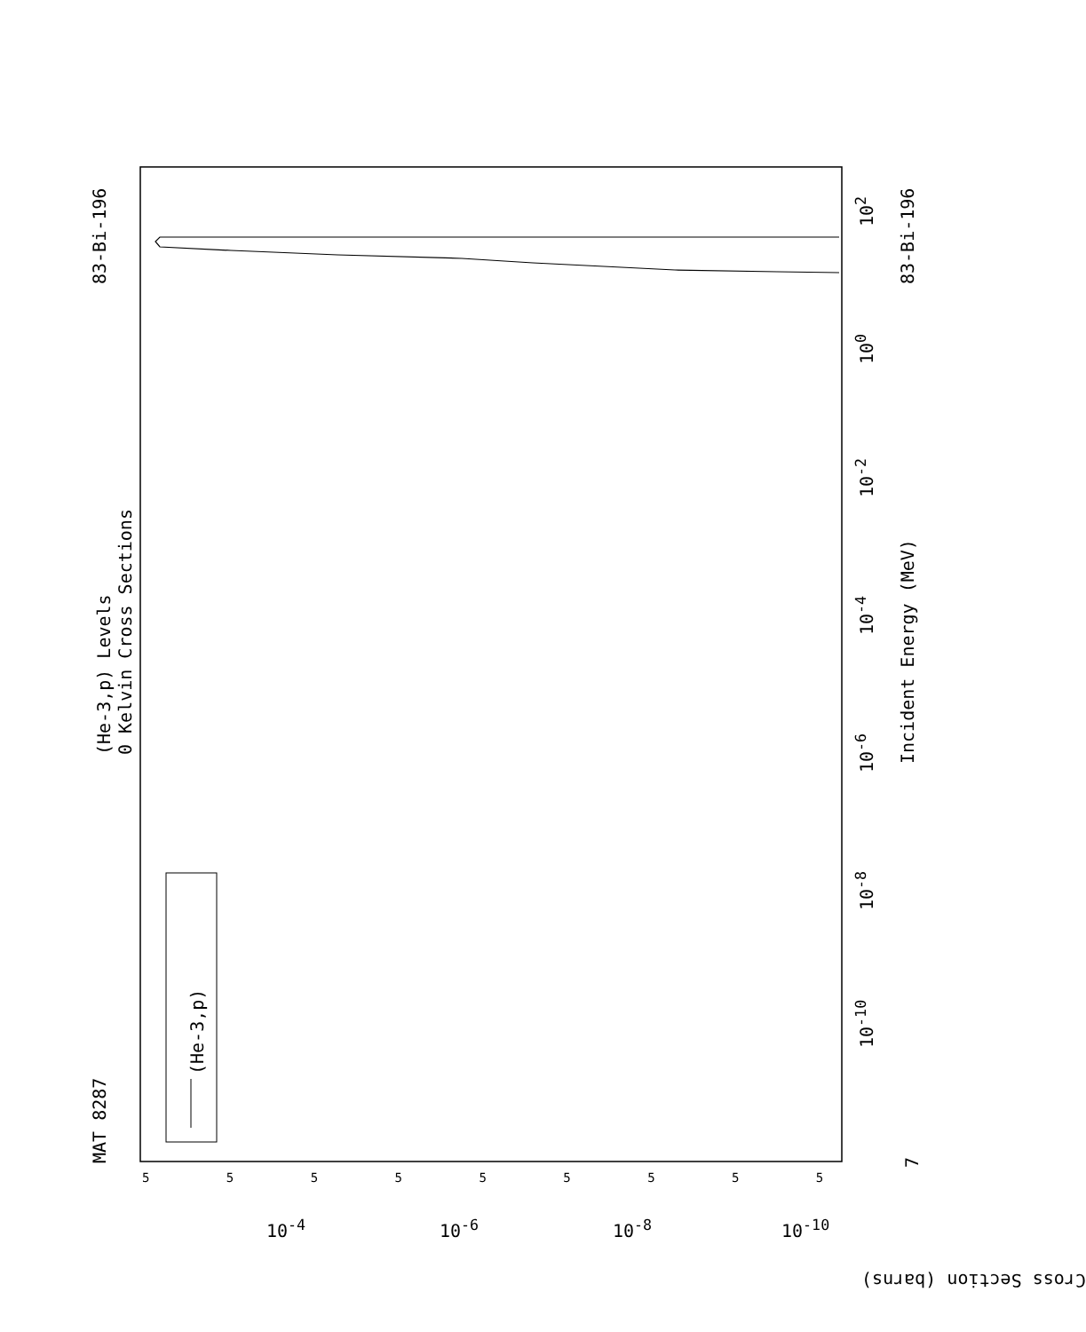83-Bi-196 83-Bi-196
MAT 8287
(He-3,p) Levels
0 Kelvin Cross Sections
(He-3,p)
Incident Energy (MeV)
Cross Section (barns)
10<sup>2</sup>
10<sup>0</sup>
10<sup>-2</sup>
10<sup>-4</sup>
10<sup>-6</sup>
10<sup>-8</sup>
10<sup>-10</sup>
7
10<sup>-4</sup> 10<sup>-6</sup> 10<sup>-8</sup> 10<sup>-10</sup>
5 5 5 5 5 5 5 5 5